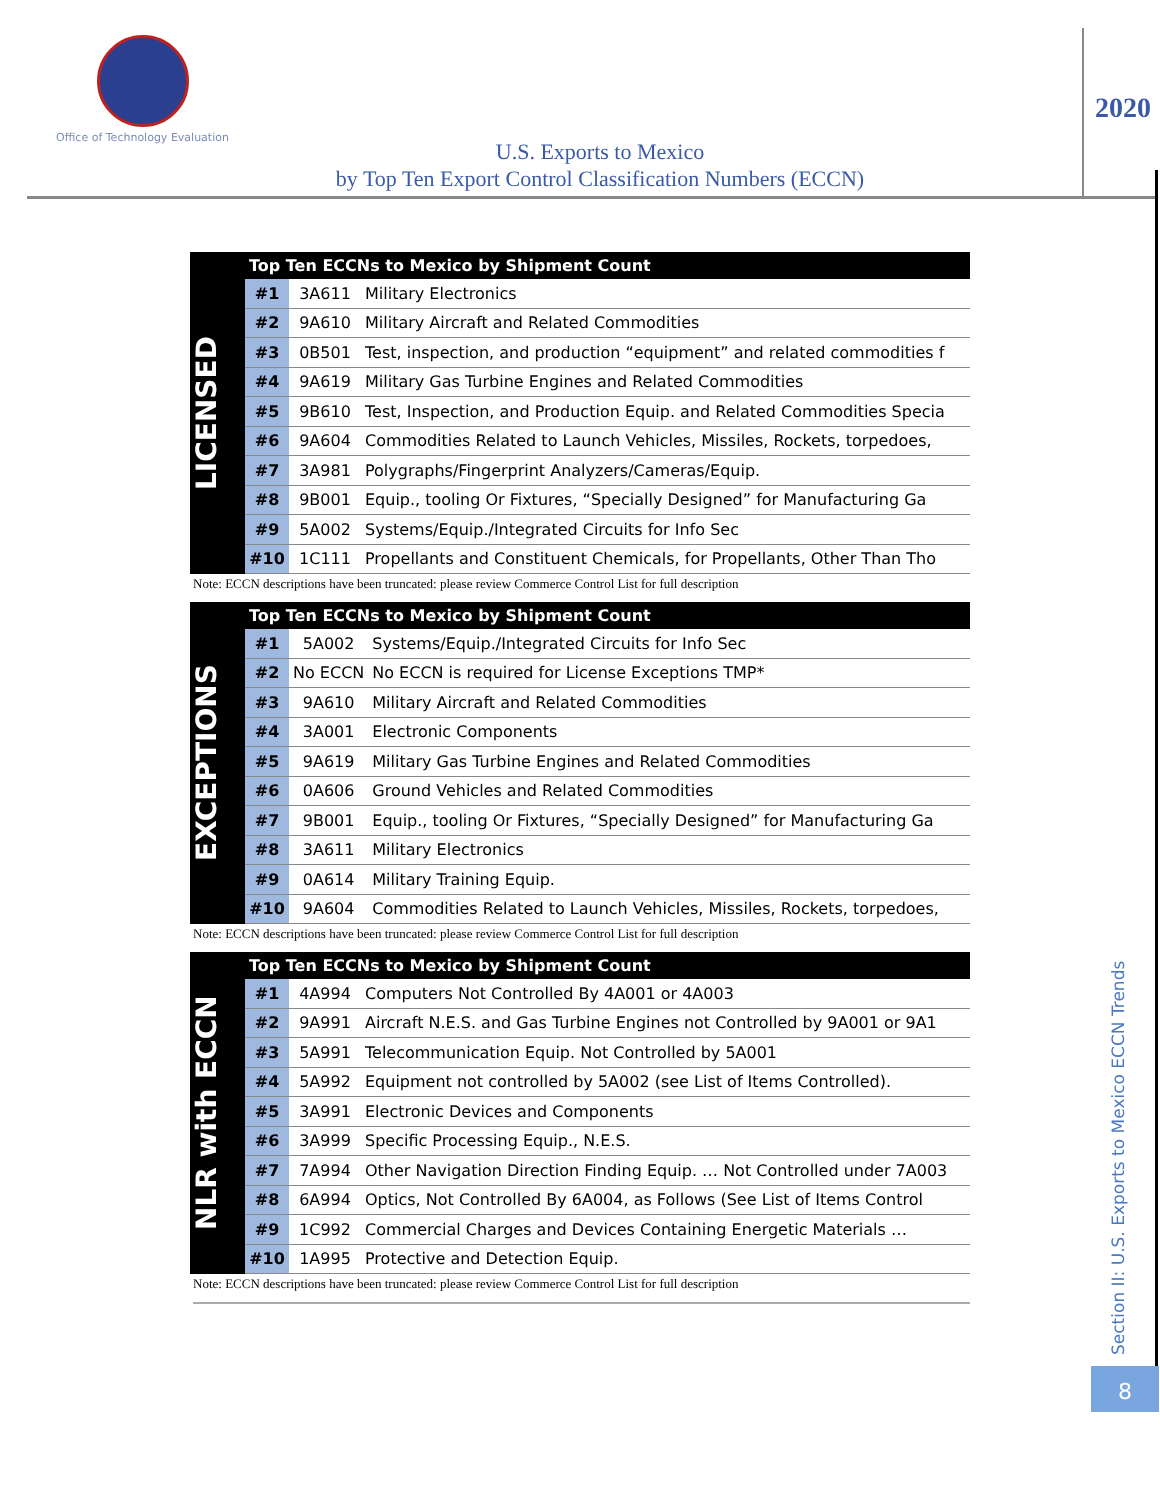Office of Technology Evaluation
2020
U.S. Exports to Mexico
by Top Ten Export Control Classification Numbers (ECCN)
LICENSED
| Top Ten ECCNs to Mexico by Shipment Count | | |
| --- | --- | --- |
| #1 | 3A611 | Military Electronics |
| #2 | 9A610 | Military Aircraft and Related Commodities |
| #3 | 0B501 | Test, inspection, and production “equipment” and related commodities f |
| #4 | 9A619 | Military Gas Turbine Engines and Related Commodities |
| #5 | 9B610 | Test, Inspection, and Production Equip. and Related Commodities Specia |
| #6 | 9A604 | Commodities Related to Launch Vehicles, Missiles, Rockets, torpedoes, |
| #7 | 3A981 | Polygraphs/Fingerprint Analyzers/Cameras/Equip. |
| #8 | 9B001 | Equip., tooling Or Fixtures, “Specially Designed” for Manufacturing Ga |
| #9 | 5A002 | Systems/Equip./Integrated Circuits for Info Sec |
| #10 | 1C111 | Propellants and Constituent Chemicals, for Propellants, Other Than Tho |
Note: ECCN descriptions have been truncated: please review Commerce Control List for full description
EXCEPTIONS
| Top Ten ECCNs to Mexico by Shipment Count | | |
| --- | --- | --- |
| #1 | 5A002 | Systems/Equip./Integrated Circuits for Info Sec |
| #2 | No ECCN | No ECCN is required for License Exceptions TMP* |
| #3 | 9A610 | Military Aircraft and Related Commodities |
| #4 | 3A001 | Electronic Components |
| #5 | 9A619 | Military Gas Turbine Engines and Related Commodities |
| #6 | 0A606 | Ground Vehicles and Related Commodities |
| #7 | 9B001 | Equip., tooling Or Fixtures, “Specially Designed” for Manufacturing Ga |
| #8 | 3A611 | Military Electronics |
| #9 | 0A614 | Military Training Equip. |
| #10 | 9A604 | Commodities Related to Launch Vehicles, Missiles, Rockets, torpedoes, |
Note: ECCN descriptions have been truncated: please review Commerce Control List for full description
NLR with ECCN
| Top Ten ECCNs to Mexico by Shipment Count | | |
| --- | --- | --- |
| #1 | 4A994 | Computers Not Controlled By 4A001 or 4A003 |
| #2 | 9A991 | Aircraft N.E.S. and Gas Turbine Engines not Controlled by 9A001 or 9A1 |
| #3 | 5A991 | Telecommunication Equip. Not Controlled by 5A001 |
| #4 | 5A992 | Equipment not controlled by 5A002 (see List of Items Controlled). |
| #5 | 3A991 | Electronic Devices and Components |
| #6 | 3A999 | Specific Processing Equip., N.E.S. |
| #7 | 7A994 | Other Navigation Direction Finding Equip. … Not Controlled under 7A003 |
| #8 | 6A994 | Optics, Not Controlled By 6A004, as Follows (See List of Items Control |
| #9 | 1C992 | Commercial Charges and Devices Containing Energetic Materials … |
| #10 | 1A995 | Protective and Detection Equip. |
Note: ECCN descriptions have been truncated: please review Commerce Control List for full description
Section II: U.S. Exports to Mexico ECCN Trends
8